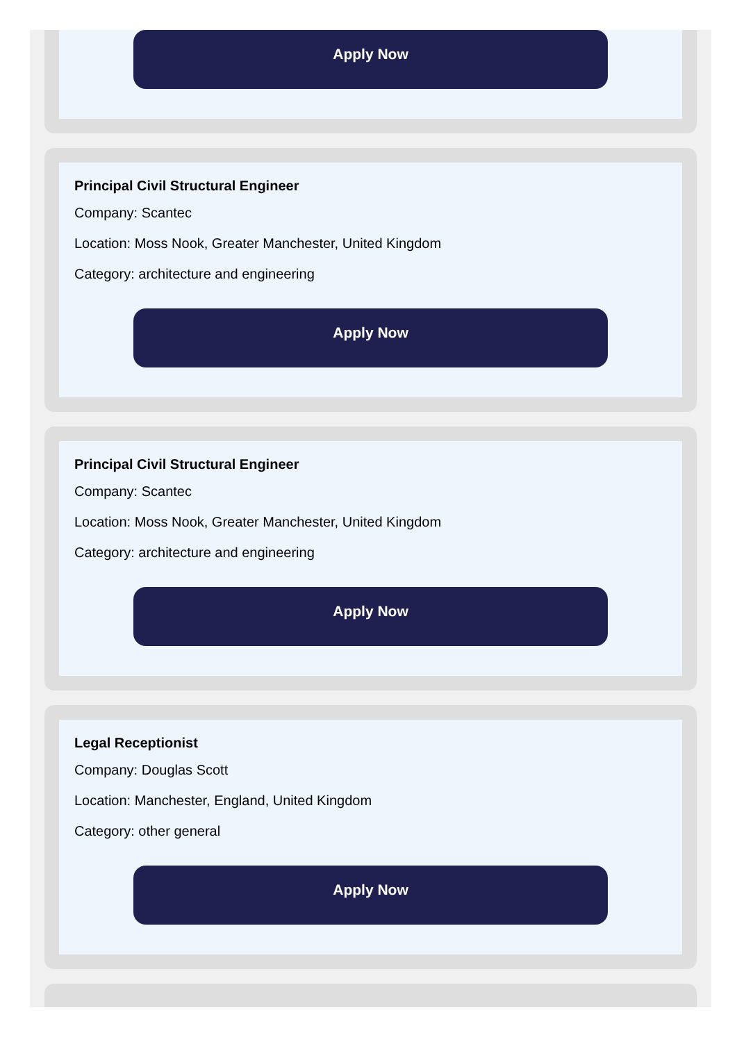Apply Now
Principal Civil Structural Engineer
Company: Scantec
Location: Moss Nook, Greater Manchester, United Kingdom
Category: architecture and engineering
Apply Now
Principal Civil Structural Engineer
Company: Scantec
Location: Moss Nook, Greater Manchester, United Kingdom
Category: architecture and engineering
Apply Now
Legal Receptionist
Company: Douglas Scott
Location: Manchester, England, United Kingdom
Category: other general
Apply Now